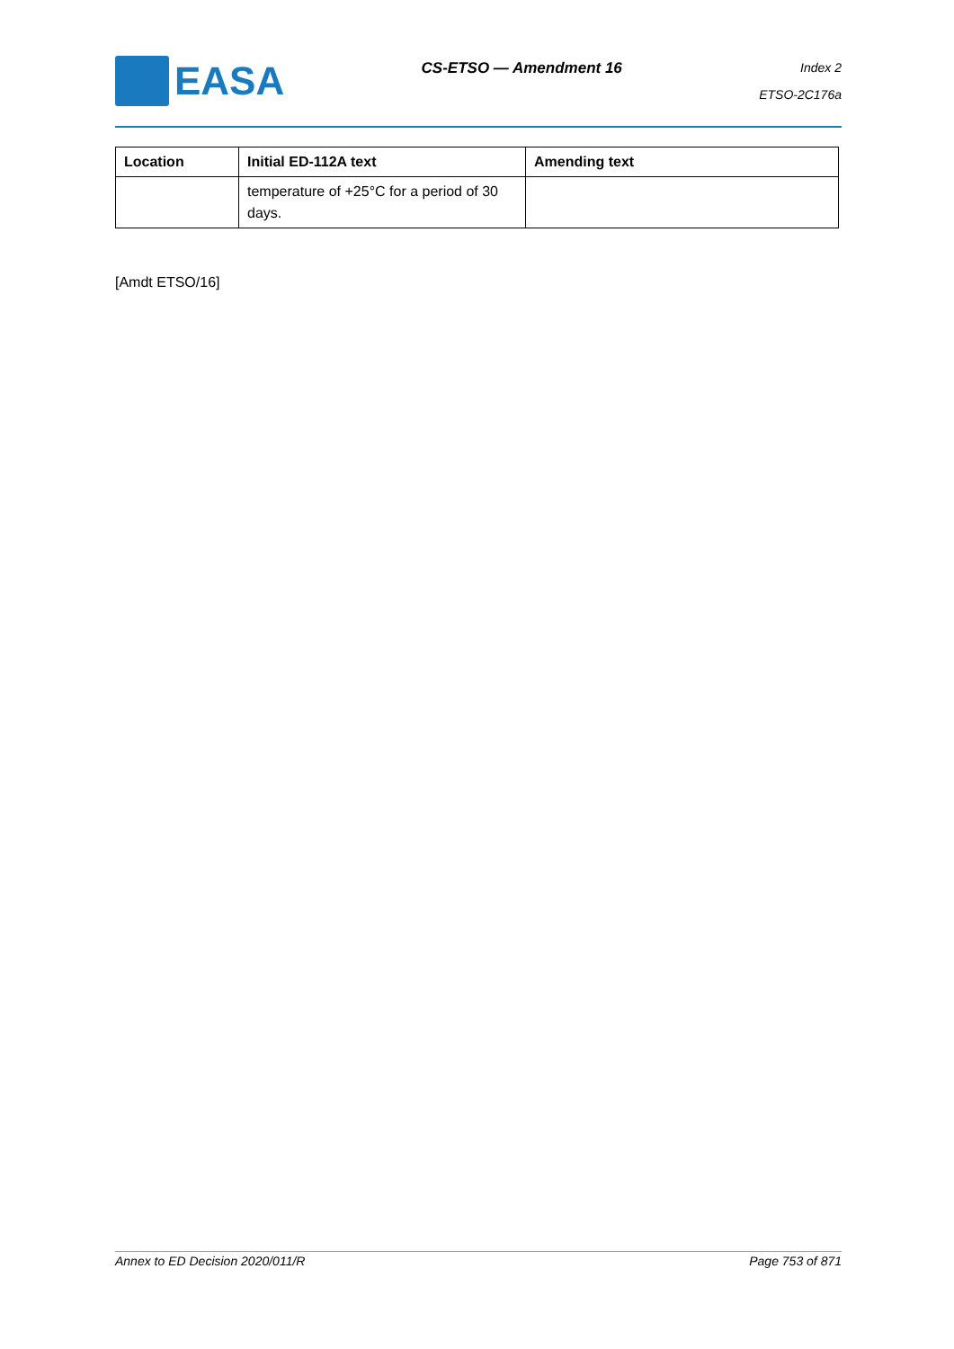EASA
CS-ETSO — Amendment 16
Index 2
ETSO-2C176a
| Location | Initial ED-112A text | Amending text |
| --- | --- | --- |
| | temperature of +25°C for a period of 30 days. | |
[Amdt ETSO/16]
Annex to ED Decision 2020/011/R Page 753 of 871